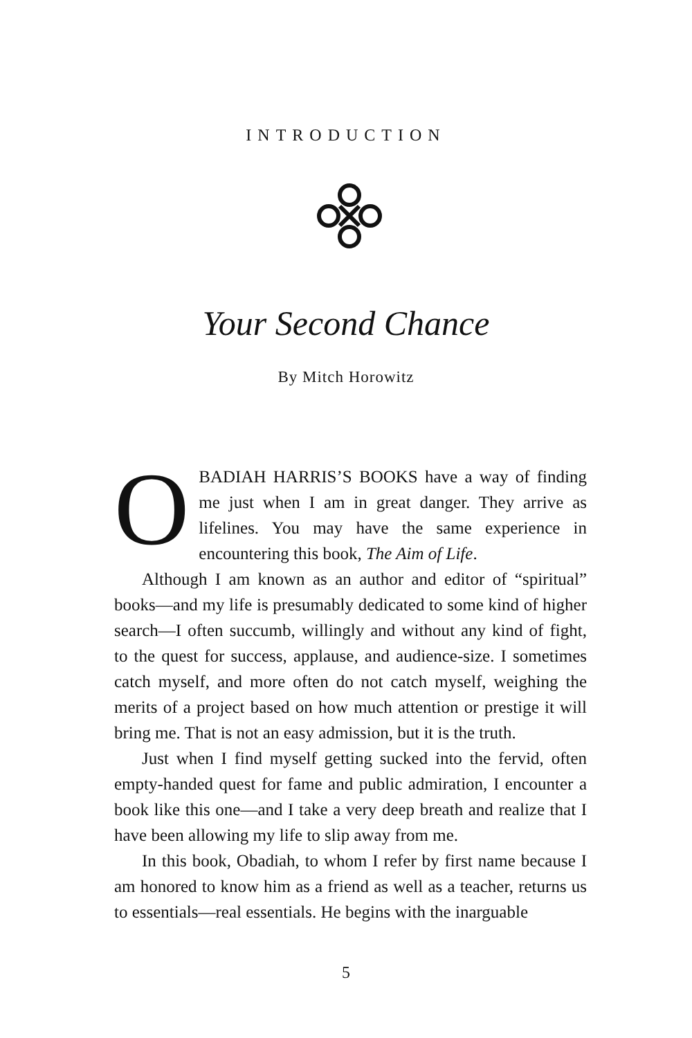INTRODUCTION
Your Second Chance
By Mitch Horowitz
OBADIAH HARRIS’S BOOKS have a way of finding me just when I am in great danger. They arrive as lifelines. You may have the same experience in encountering this book, The Aim of Life.
Although I am known as an author and editor of “spiritual” books—and my life is presumably dedicated to some kind of higher search—I often succumb, willingly and without any kind of fight, to the quest for success, applause, and audience-size. I sometimes catch myself, and more often do not catch myself, weighing the merits of a project based on how much attention or prestige it will bring me. That is not an easy admission, but it is the truth.
Just when I find myself getting sucked into the fervid, often empty-handed quest for fame and public admiration, I encounter a book like this one—and I take a very deep breath and realize that I have been allowing my life to slip away from me.
In this book, Obadiah, to whom I refer by first name because I am honored to know him as a friend as well as a teacher, returns us to essentials—real essentials. He begins with the inarguable
5